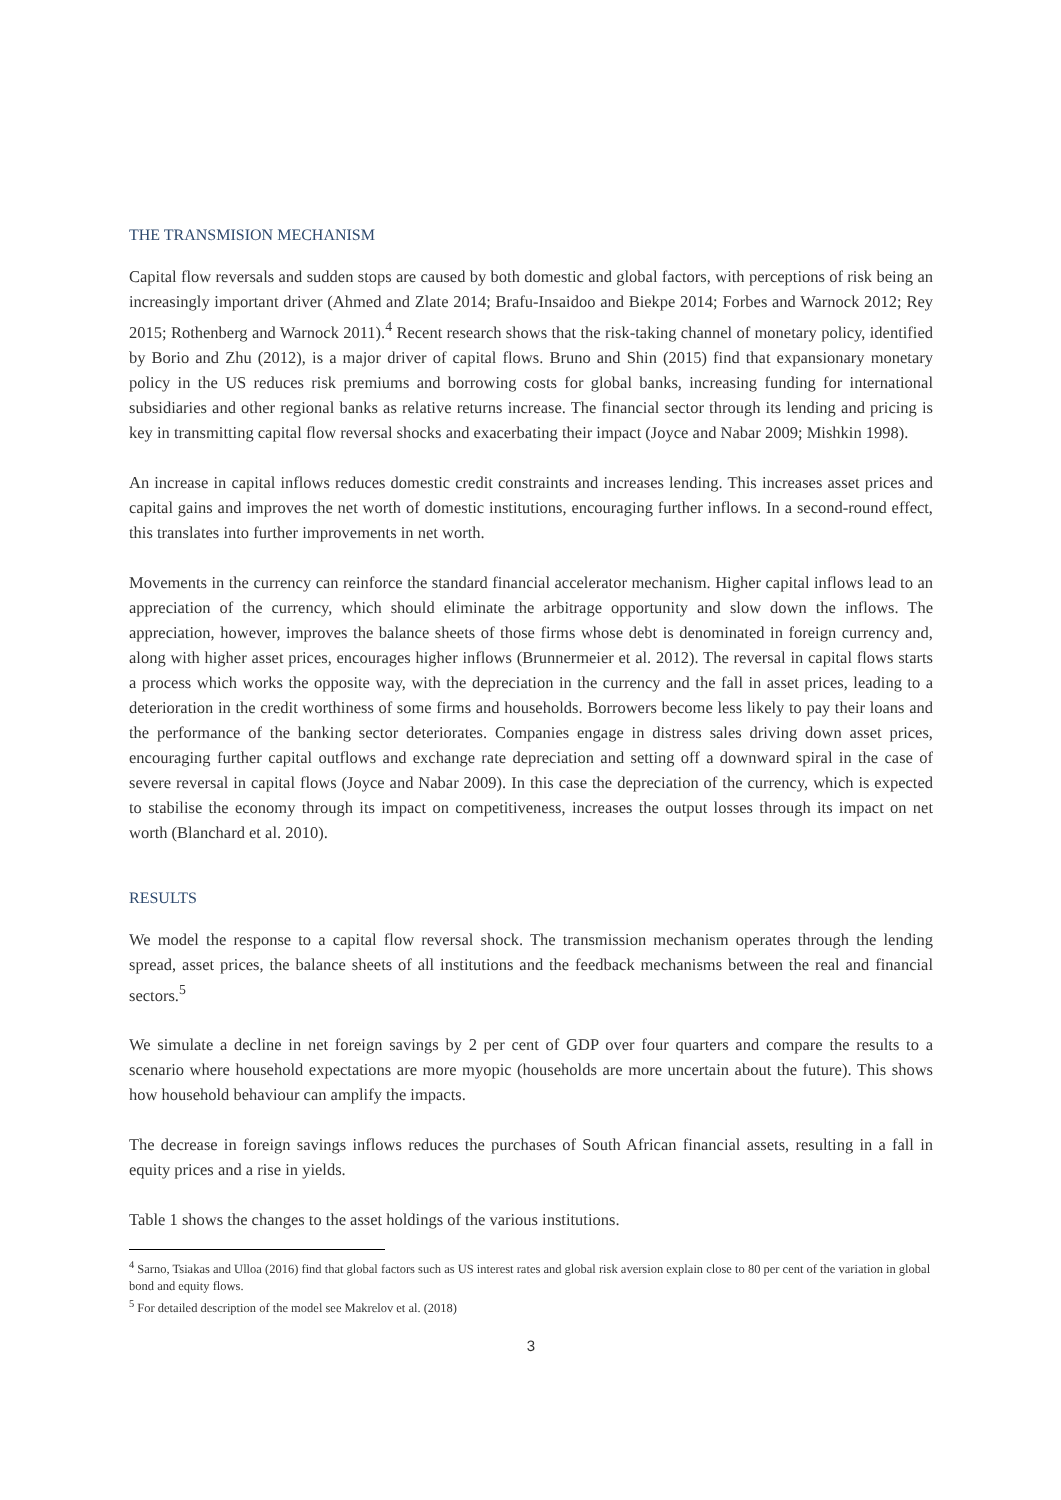THE TRANSMISION MECHANISM
Capital flow reversals and sudden stops are caused by both domestic and global factors, with perceptions of risk being an increasingly important driver (Ahmed and Zlate 2014; Brafu-Insaidoo and Biekpe 2014; Forbes and Warnock 2012; Rey 2015; Rothenberg and Warnock 2011).<sup>4</sup> Recent research shows that the risk-taking channel of monetary policy, identified by Borio and Zhu (2012), is a major driver of capital flows. Bruno and Shin (2015) find that expansionary monetary policy in the US reduces risk premiums and borrowing costs for global banks, increasing funding for international subsidiaries and other regional banks as relative returns increase. The financial sector through its lending and pricing is key in transmitting capital flow reversal shocks and exacerbating their impact (Joyce and Nabar 2009; Mishkin 1998).
An increase in capital inflows reduces domestic credit constraints and increases lending. This increases asset prices and capital gains and improves the net worth of domestic institutions, encouraging further inflows. In a second-round effect, this translates into further improvements in net worth.
Movements in the currency can reinforce the standard financial accelerator mechanism. Higher capital inflows lead to an appreciation of the currency, which should eliminate the arbitrage opportunity and slow down the inflows. The appreciation, however, improves the balance sheets of those firms whose debt is denominated in foreign currency and, along with higher asset prices, encourages higher inflows (Brunnermeier et al. 2012). The reversal in capital flows starts a process which works the opposite way, with the depreciation in the currency and the fall in asset prices, leading to a deterioration in the credit worthiness of some firms and households. Borrowers become less likely to pay their loans and the performance of the banking sector deteriorates. Companies engage in distress sales driving down asset prices, encouraging further capital outflows and exchange rate depreciation and setting off a downward spiral in the case of severe reversal in capital flows (Joyce and Nabar 2009). In this case the depreciation of the currency, which is expected to stabilise the economy through its impact on competitiveness, increases the output losses through its impact on net worth (Blanchard et al. 2010).
RESULTS
We model the response to a capital flow reversal shock. The transmission mechanism operates through the lending spread, asset prices, the balance sheets of all institutions and the feedback mechanisms between the real and financial sectors.<sup>5</sup>
We simulate a decline in net foreign savings by 2 per cent of GDP over four quarters and compare the results to a scenario where household expectations are more myopic (households are more uncertain about the future). This shows how household behaviour can amplify the impacts.
The decrease in foreign savings inflows reduces the purchases of South African financial assets, resulting in a fall in equity prices and a rise in yields.
Table 1 shows the changes to the asset holdings of the various institutions.
<sup>4</sup> Sarno, Tsiakas and Ulloa (2016) find that global factors such as US interest rates and global risk aversion explain close to 80 per cent of the variation in global bond and equity flows.
<sup>5</sup> For detailed description of the model see Makrelov et al. (2018)
3